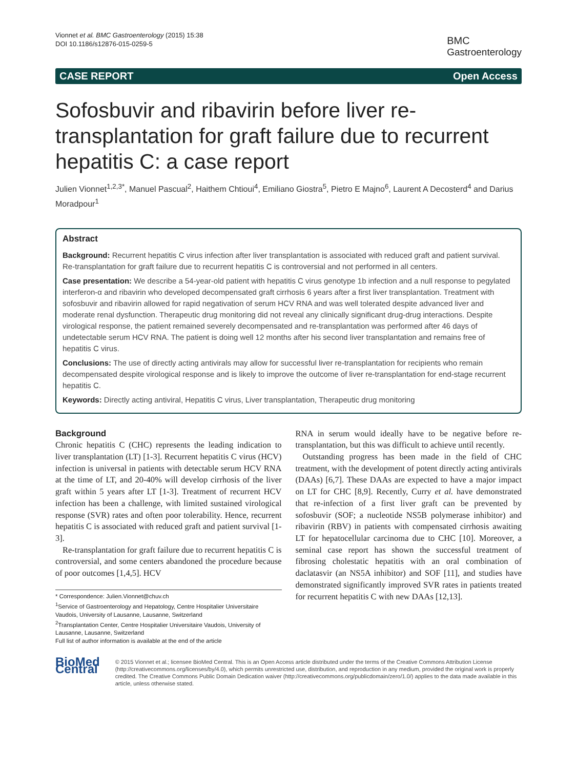Vionnet et al. BMC Gastroenterology (2015) 15:38
DOI 10.1186/s12876-015-0259-5
BMC
Gastroenterology
CASE REPORT Open Access
Sofosbuvir and ribavirin before liver re-transplantation for graft failure due to recurrent hepatitis C: a case report
Julien Vionnet<sup>1,2,3*</sup>, Manuel Pascual<sup>2</sup>, Haithem Chtioui<sup>4</sup>, Emiliano Giostra<sup>5</sup>, Pietro E Majno<sup>6</sup>, Laurent A Decosterd<sup>4</sup> and Darius Moradpour<sup>1</sup>
Abstract
Background: Recurrent hepatitis C virus infection after liver transplantation is associated with reduced graft and patient survival. Re-transplantation for graft failure due to recurrent hepatitis C is controversial and not performed in all centers.
Case presentation: We describe a 54-year-old patient with hepatitis C virus genotype 1b infection and a null response to pegylated interferon-α and ribavirin who developed decompensated graft cirrhosis 6 years after a first liver transplantation. Treatment with sofosbuvir and ribavirin allowed for rapid negativation of serum HCV RNA and was well tolerated despite advanced liver and moderate renal dysfunction. Therapeutic drug monitoring did not reveal any clinically significant drug-drug interactions. Despite virological response, the patient remained severely decompensated and re-transplantation was performed after 46 days of undetectable serum HCV RNA. The patient is doing well 12 months after his second liver transplantation and remains free of hepatitis C virus.
Conclusions: The use of directly acting antivirals may allow for successful liver re-transplantation for recipients who remain decompensated despite virological response and is likely to improve the outcome of liver re-transplantation for end-stage recurrent hepatitis C.
Keywords: Directly acting antiviral, Hepatitis C virus, Liver transplantation, Therapeutic drug monitoring
Background
Chronic hepatitis C (CHC) represents the leading indication to liver transplantation (LT) [1-3]. Recurrent hepatitis C virus (HCV) infection is universal in patients with detectable serum HCV RNA at the time of LT, and 20-40% will develop cirrhosis of the liver graft within 5 years after LT [1-3]. Treatment of recurrent HCV infection has been a challenge, with limited sustained virological response (SVR) rates and often poor tolerability. Hence, recurrent hepatitis C is associated with reduced graft and patient survival [1-3].
Re-transplantation for graft failure due to recurrent hepatitis C is controversial, and some centers abandoned the procedure because of poor outcomes [1,4,5]. HCV
* Correspondence: Julien.Vionnet@chuv.ch
<sup>1</sup> Service of Gastroenterology and Hepatology, Centre Hospitalier Universitaire Vaudois, University of Lausanne, Lausanne, Switzerland
<sup>2</sup> Transplantation Center, Centre Hospitalier Universitaire Vaudois, University of Lausanne, Lausanne, Switzerland
Full list of author information is available at the end of the article
RNA in serum would ideally have to be negative before re-transplantation, but this was difficult to achieve until recently.
Outstanding progress has been made in the field of CHC treatment, with the development of potent directly acting antivirals (DAAs) [6,7]. These DAAs are expected to have a major impact on LT for CHC [8,9]. Recently, Curry et al. have demonstrated that re-infection of a first liver graft can be prevented by sofosbuvir (SOF; a nucleotide NS5B polymerase inhibitor) and ribavirin (RBV) in patients with compensated cirrhosis awaiting LT for hepatocellular carcinoma due to CHC [10]. Moreover, a seminal case report has shown the successful treatment of fibrosing cholestatic hepatitis with an oral combination of daclatasvir (an NS5A inhibitor) and SOF [11], and studies have demonstrated significantly improved SVR rates in patients treated for recurrent hepatitis C with new DAAs [12,13].
BioMed Central
© 2015 Vionnet et al.; licensee BioMed Central. This is an Open Access article distributed under the terms of the Creative Commons Attribution License (http://creativecommons.org/licenses/by/4.0), which permits unrestricted use, distribution, and reproduction in any medium, provided the original work is properly credited. The Creative Commons Public Domain Dedication waiver (http://creativecommons.org/publicdomain/zero/1.0/) applies to the data made available in this article, unless otherwise stated.